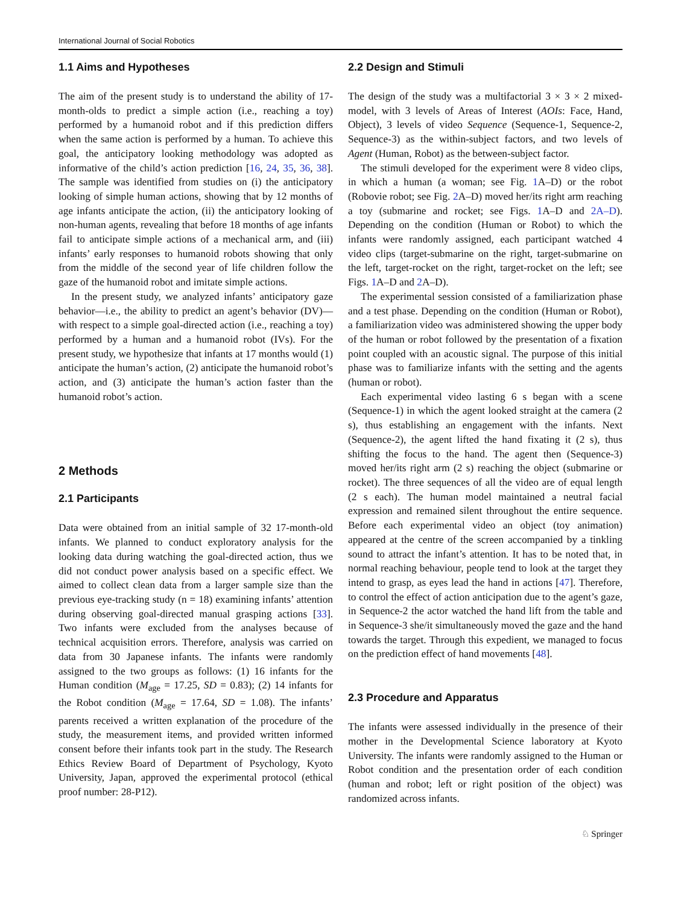International Journal of Social Robotics
1.1 Aims and Hypotheses
The aim of the present study is to understand the ability of 17-month-olds to predict a simple action (i.e., reaching a toy) performed by a humanoid robot and if this prediction differs when the same action is performed by a human. To achieve this goal, the anticipatory looking methodology was adopted as informative of the child’s action prediction [16, 24, 35, 36, 38]. The sample was identified from studies on (i) the anticipatory looking of simple human actions, showing that by 12 months of age infants anticipate the action, (ii) the anticipatory looking of non-human agents, revealing that before 18 months of age infants fail to anticipate simple actions of a mechanical arm, and (iii) infants’ early responses to humanoid robots showing that only from the middle of the second year of life children follow the gaze of the humanoid robot and imitate simple actions.
In the present study, we analyzed infants’ anticipatory gaze behavior—i.e., the ability to predict an agent’s behavior (DV)—with respect to a simple goal-directed action (i.e., reaching a toy) performed by a human and a humanoid robot (IVs). For the present study, we hypothesize that infants at 17 months would (1) anticipate the human’s action, (2) anticipate the humanoid robot’s action, and (3) anticipate the human’s action faster than the humanoid robot’s action.
2 Methods
2.1 Participants
Data were obtained from an initial sample of 32 17-month-old infants. We planned to conduct exploratory analysis for the looking data during watching the goal-directed action, thus we did not conduct power analysis based on a specific effect. We aimed to collect clean data from a larger sample size than the previous eye-tracking study (n = 18) examining infants’ attention during observing goal-directed manual grasping actions [33]. Two infants were excluded from the analyses because of technical acquisition errors. Therefore, analysis was carried on data from 30 Japanese infants. The infants were randomly assigned to the two groups as follows: (1) 16 infants for the Human condition (M<sub>age</sub> = 17.25, SD = 0.83); (2) 14 infants for the Robot condition (M<sub>age</sub> = 17.64, SD = 1.08). The infants’ parents received a written explanation of the procedure of the study, the measurement items, and provided written informed consent before their infants took part in the study. The Research Ethics Review Board of Department of Psychology, Kyoto University, Japan, approved the experimental protocol (ethical proof number: 28-P12).
2.2 Design and Stimuli
The design of the study was a multifactorial 3 × 3 × 2 mixed-model, with 3 levels of Areas of Interest (AOIs: Face, Hand, Object), 3 levels of video Sequence (Sequence-1, Sequence-2, Sequence-3) as the within-subject factors, and two levels of Agent (Human, Robot) as the between-subject factor.
The stimuli developed for the experiment were 8 video clips, in which a human (a woman; see Fig. 1 A–D) or the robot (Robovie robot; see Fig. 2 A–D) moved her/its right arm reaching a toy (submarine and rocket; see Figs. 1 A–D and 2A–D). Depending on the condition (Human or Robot) to which the infants were randomly assigned, each participant watched 4 video clips (target-submarine on the right, target-submarine on the left, target-rocket on the right, target-rocket on the left; see Figs. 1 A–D and 2 A–D).
The experimental session consisted of a familiarization phase and a test phase. Depending on the condition (Human or Robot), a familiarization video was administered showing the upper body of the human or robot followed by the presentation of a fixation point coupled with an acoustic signal. The purpose of this initial phase was to familiarize infants with the setting and the agents (human or robot).
Each experimental video lasting 6 s began with a scene (Sequence-1) in which the agent looked straight at the camera (2 s), thus establishing an engagement with the infants. Next (Sequence-2), the agent lifted the hand fixating it (2 s), thus shifting the focus to the hand. The agent then (Sequence-3) moved her/its right arm (2 s) reaching the object (submarine or rocket). The three sequences of all the video are of equal length (2 s each). The human model maintained a neutral facial expression and remained silent throughout the entire sequence. Before each experimental video an object (toy animation) appeared at the centre of the screen accompanied by a tinkling sound to attract the infant’s attention. It has to be noted that, in normal reaching behaviour, people tend to look at the target they intend to grasp, as eyes lead the hand in actions [47]. Therefore, to control the effect of action anticipation due to the agent’s gaze, in Sequence-2 the actor watched the hand lift from the table and in Sequence-3 she/it simultaneously moved the gaze and the hand towards the target. Through this expedient, we managed to focus on the prediction effect of hand movements [48].
2.3 Procedure and Apparatus
The infants were assessed individually in the presence of their mother in the Developmental Science laboratory at Kyoto University. The infants were randomly assigned to the Human or Robot condition and the presentation order of each condition (human and robot; left or right position of the object) was randomized across infants.
♘ Springer